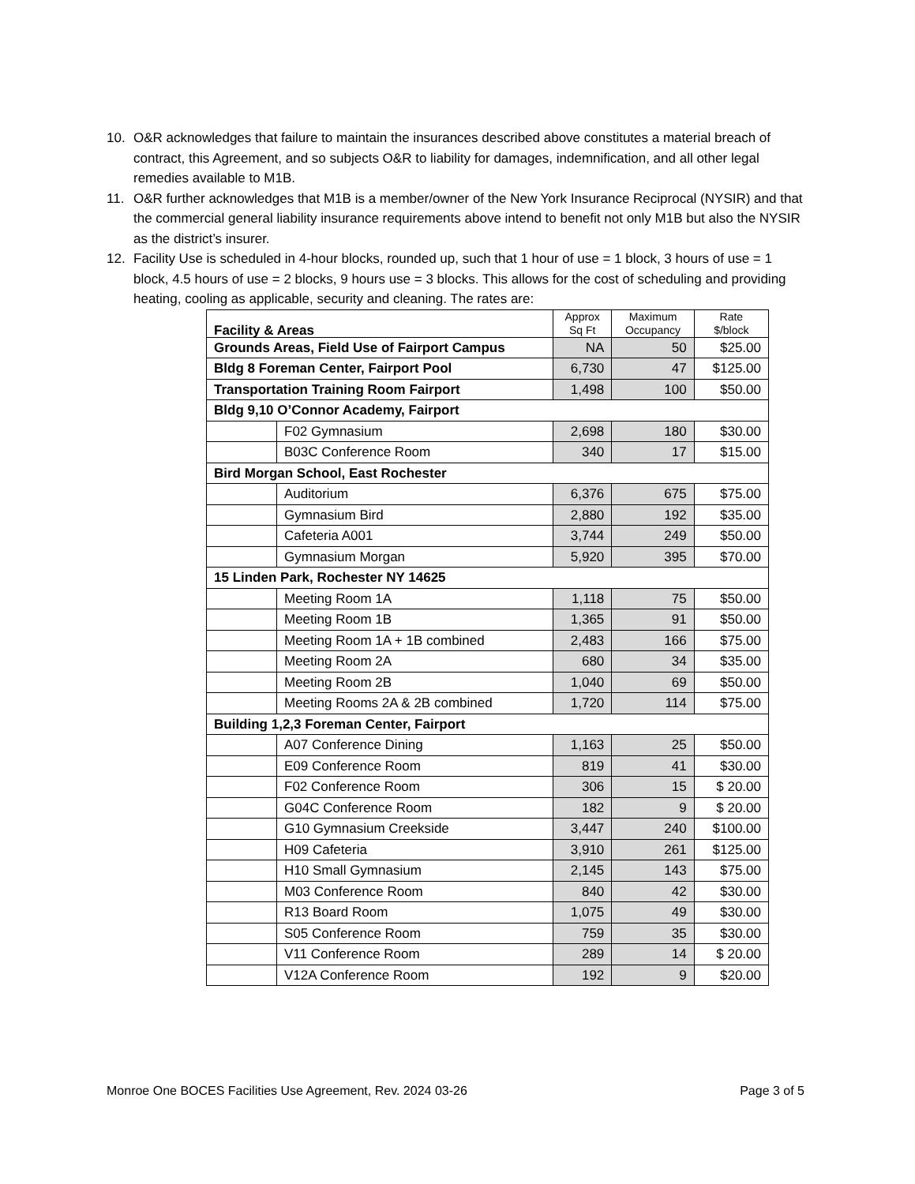10. O&R acknowledges that failure to maintain the insurances described above constitutes a material breach of contract, this Agreement, and so subjects O&R to liability for damages, indemnification, and all other legal remedies available to M1B.
11. O&R further acknowledges that M1B is a member/owner of the New York Insurance Reciprocal (NYSIR) and that the commercial general liability insurance requirements above intend to benefit not only M1B but also the NYSIR as the district’s insurer.
12. Facility Use is scheduled in 4-hour blocks, rounded up, such that 1 hour of use = 1 block, 3 hours of use = 1 block, 4.5 hours of use = 2 blocks, 9 hours use = 3 blocks. This allows for the cost of scheduling and providing heating, cooling as applicable, security and cleaning. The rates are:
| Facility & Areas | | Approx Sq Ft | Maximum Occupancy | Rate $/block |
| --- | --- | --- | --- | --- |
| Grounds Areas, Field Use of Fairport Campus | | NA | 50 | $25.00 |
| Bldg 8 Foreman Center, Fairport Pool | | 6,730 | 47 | $125.00 |
| Transportation Training Room Fairport | | 1,498 | 100 | $50.00 |
| Bldg 9,10 O’Connor Academy, Fairport | | | | |
| | F02 Gymnasium | 2,698 | 180 | $30.00 |
| | B03C Conference Room | 340 | 17 | $15.00 |
| Bird Morgan School, East Rochester | | | | |
| | Auditorium | 6,376 | 675 | $75.00 |
| | Gymnasium Bird | 2,880 | 192 | $35.00 |
| | Cafeteria A001 | 3,744 | 249 | $50.00 |
| | Gymnasium Morgan | 5,920 | 395 | $70.00 |
| 15 Linden Park, Rochester NY 14625 | | | | |
| | Meeting Room 1A | 1,118 | 75 | $50.00 |
| | Meeting Room 1B | 1,365 | 91 | $50.00 |
| | Meeting Room 1A + 1B combined | 2,483 | 166 | $75.00 |
| | Meeting Room 2A | 680 | 34 | $35.00 |
| | Meeting Room 2B | 1,040 | 69 | $50.00 |
| | Meeting Rooms 2A & 2B combined | 1,720 | 114 | $75.00 |
| Building 1,2,3 Foreman Center, Fairport | | | | |
| | A07 Conference Dining | 1,163 | 25 | $50.00 |
| | E09 Conference Room | 819 | 41 | $30.00 |
| | F02 Conference Room | 306 | 15 | $ 20.00 |
| | G04C Conference Room | 182 | 9 | $ 20.00 |
| | G10 Gymnasium Creekside | 3,447 | 240 | $100.00 |
| | H09 Cafeteria | 3,910 | 261 | $125.00 |
| | H10 Small Gymnasium | 2,145 | 143 | $75.00 |
| | M03 Conference Room | 840 | 42 | $30.00 |
| | R13 Board Room | 1,075 | 49 | $30.00 |
| | S05 Conference Room | 759 | 35 | $30.00 |
| | V11 Conference Room | 289 | 14 | $ 20.00 |
| | V12A Conference Room | 192 | 9 | $20.00 |
Monroe One BOCES Facilities Use Agreement, Rev. 2024 03-26 Page 3 of 5